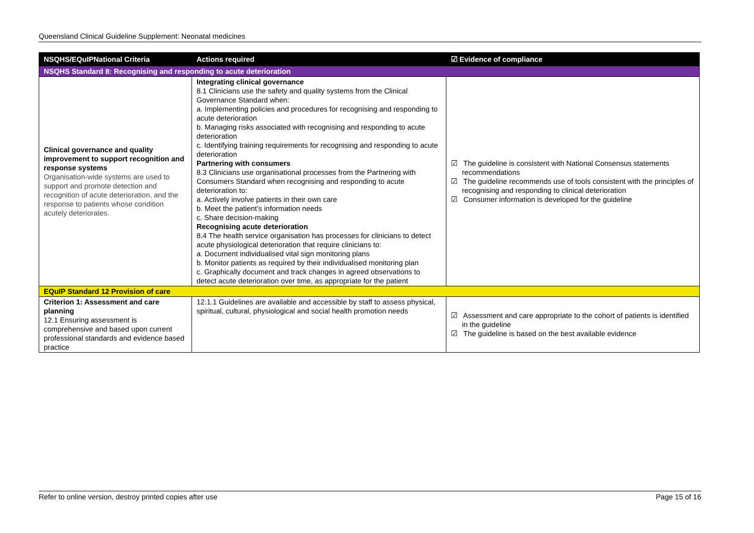Queensland Clinical Guideline Supplement: Neonatal medicines
| NSQHS/EQuIPNational Criteria | Actions required | ☑ Evidence of compliance |
| --- | --- | --- |
| NSQHS Standard 8: Recognising and responding to acute deterioration | | |
| Clinical governance and quality improvement to support recognition and response systems Organisation-wide systems are used to support and promote detection and recognition of acute deterioration, and the response to patients whose condition acutely deteriorates. | Integrating clinical governance 8.1 Clinicians use the safety and quality systems from the Clinical Governance Standard when: a. Implementing policies and procedures for recognising and responding to acute deterioration b. Managing risks associated with recognising and responding to acute deterioration c. Identifying training requirements for recognising and responding to acute deterioration Partnering with consumers 8.3 Clinicians use organisational processes from the Partnering with Consumers Standard when recognising and responding to acute deterioration to: a. Actively involve patients in their own care b. Meet the patient’s information needs c. Share decision-making Recognising acute deterioration 8.4 The health service organisation has processes for clinicians to detect acute physiological deterioration that require clinicians to: a. Document individualised vital sign monitoring plans b. Monitor patients as required by their individualised monitoring plan c. Graphically document and track changes in agreed observations to detect acute deterioration over time, as appropriate for the patient | ☑ The guideline is consistent with National Consensus statements recommendations ☑ The guideline recommends use of tools consistent with the principles of recognising and responding to clinical deterioration ☑ Consumer information is developed for the guideline |
| EQuIP Standard 12 Provision of care | | |
| Criterion 1: Assessment and care planning 12.1 Ensuring assessment is comprehensive and based upon current professional standards and evidence based practice | 12.1.1 Guidelines are available and accessible by staff to assess physical, spiritual, cultural, physiological and social health promotion needs | ☑ Assessment and care appropriate to the cohort of patients is identified in the guideline ☑ The guideline is based on the best available evidence |
Refer to online version, destroy printed copies after use Page 15 of 16